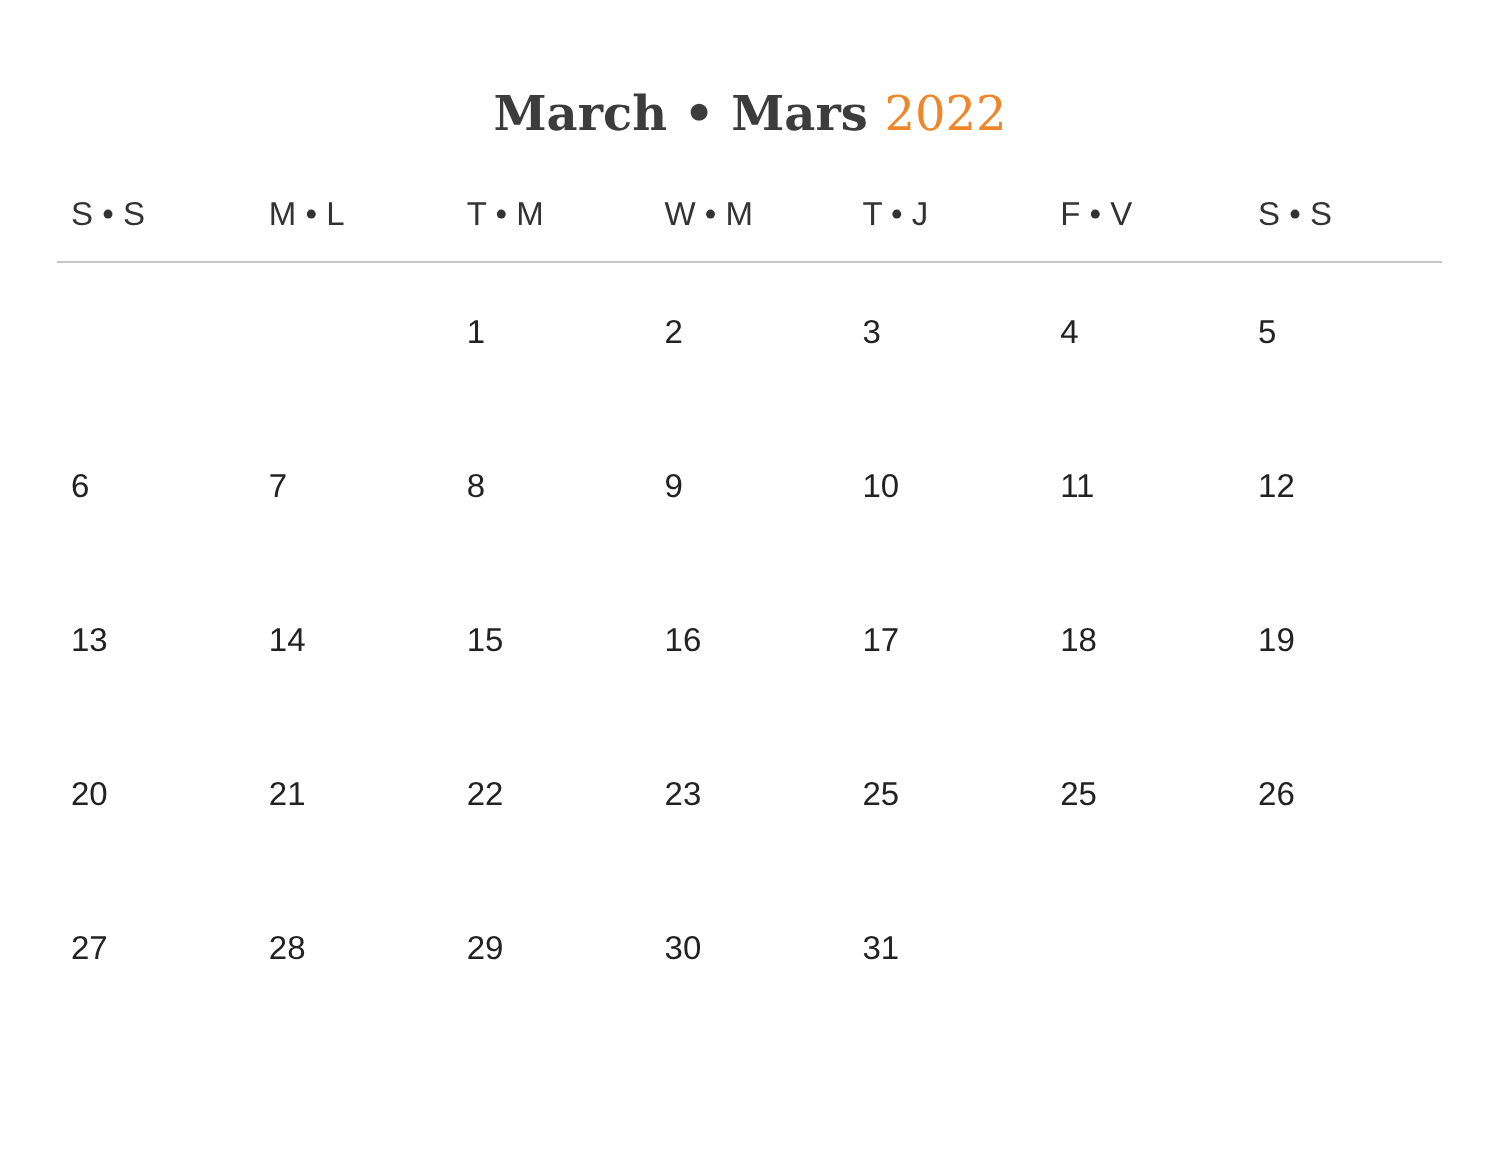March • Mars 2022
| S • S | M • L | T • M | W • M | T • J | F • V | S • S |
| --- | --- | --- | --- | --- | --- | --- |
| | | 1 | 2 | 3 | 4 | 5 |
| 6 | 7 | 8 | 9 | 10 | 11 | 12 |
| 13 | 14 | 15 | 16 | 17 | 18 | 19 |
| 20 | 21 | 22 | 23 | 25 | 25 | 26 |
| 27 | 28 | 29 | 30 | 31 | | |